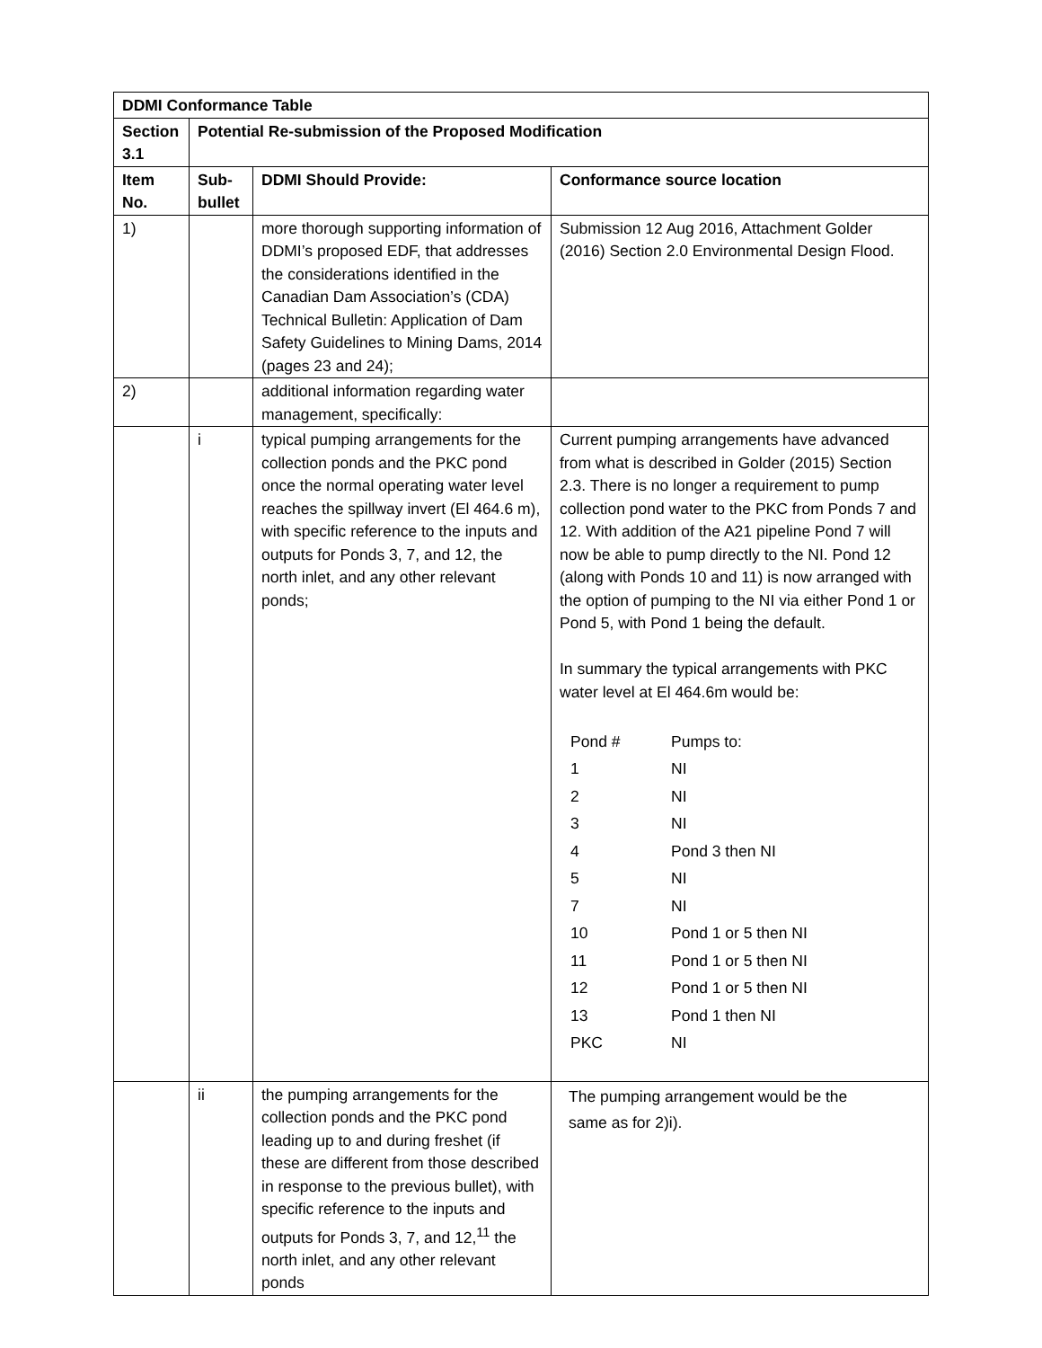| DDMI Conformance Table | | | |
| --- | --- | --- | --- |
| Section 3.1 | Potential Re-submission of the Proposed Modification | | |
| Item No. | Sub-bullet | DDMI Should Provide: | Conformance source location |
| 1) | | more thorough supporting information of DDMI’s proposed EDF, that addresses the considerations identified in the Canadian Dam Association’s (CDA) Technical Bulletin: Application of Dam Safety Guidelines to Mining Dams, 2014 (pages 23 and 24); | Submission 12 Aug 2016, Attachment Golder (2016) Section 2.0 Environmental Design Flood. |
| 2) | | additional information regarding water management, specifically: | |
| | i | typical pumping arrangements for the collection ponds and the PKC pond once the normal operating water level reaches the spillway invert (El 464.6 m), with specific reference to the inputs and outputs for Ponds 3, 7, and 12, the north inlet, and any other relevant ponds; | Current pumping arrangements have advanced from what is described in Golder (2015) Section 2.3. There is no longer a requirement to pump collection pond water to the PKC from Ponds 7 and 12. With addition of the A21 pipeline Pond 7 will now be able to pump directly to the NI. Pond 12 (along with Ponds 10 and 11) is now arranged with the option of pumping to the NI via either Pond 1 or Pond 5, with Pond 1 being the default. In summary the typical arrangements with PKC water level at El 464.6m would be: / Pond # / Pumps to: / / 1 / NI / / 2 / NI / / 3 / NI / / 4 / Pond 3 then NI / / 5 / NI / / 7 / NI / / 10 / Pond 1 or 5 then NI / / 11 / Pond 1 or 5 then NI / / 12 / Pond 1 or 5 then NI / / 13 / Pond 1 then NI / / PKC / NI / |
| | ii | the pumping arrangements for the collection ponds and the PKC pond leading up to and during freshet (if these are different from those described in response to the previous bullet), with specific reference to the inputs and outputs for Ponds 3, 7, and 12,<sup>11</sup> the north inlet, and any other relevant ponds | The pumping arrangement would be the same as for 2)i). |